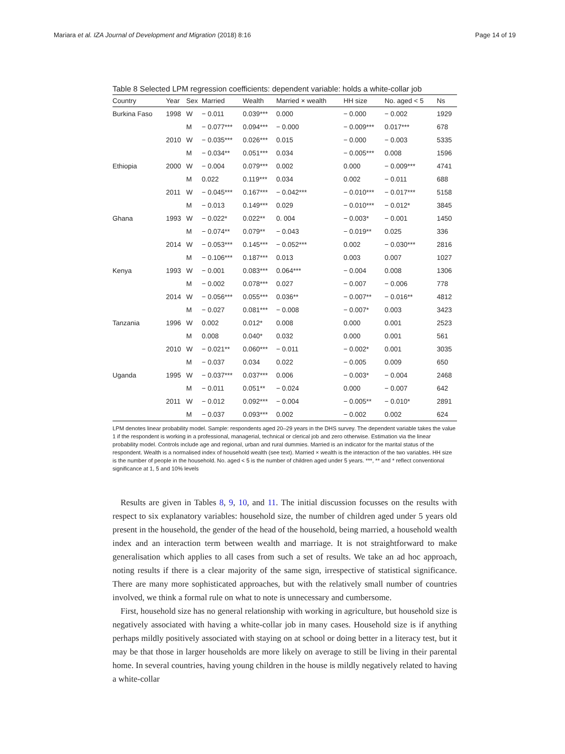Mariara et al. IZA Journal of Development and Migration (2018) 8:16 Page 14 of 19
Table 8 Selected LPM regression coefficients: dependent variable: holds a white-collar job
| Country | Year | Sex | Married | Wealth | Married × wealth | HH size | No. aged < 5 | Ns |
| --- | --- | --- | --- | --- | --- | --- | --- | --- |
| Burkina Faso | 1998 | W | − 0.011 | 0.039*** | 0.000 | − 0.000 | − 0.002 | 1929 |
| | | M | − 0.077*** | 0.094*** | − 0.000 | − 0.009*** | 0.017*** | 678 |
| | 2010 | W | − 0.035*** | 0.026*** | 0.015 | − 0.000 | − 0.003 | 5335 |
| | | M | − 0.034** | 0.051*** | 0.034 | − 0.005*** | 0.008 | 1596 |
| Ethiopia | 2000 | W | − 0.004 | 0.079*** | 0.002 | 0.000 | − 0.009*** | 4741 |
| | | M | 0.022 | 0.119*** | 0.034 | 0.002 | − 0.011 | 688 |
| | 2011 | W | − 0.045*** | 0.167*** | − 0.042*** | − 0.010*** | − 0.017*** | 5158 |
| | | M | − 0.013 | 0.149*** | 0.029 | − 0.010*** | − 0.012* | 3845 |
| Ghana | 1993 | W | − 0.022* | 0.022** | 0. 004 | − 0.003* | − 0.001 | 1450 |
| | | M | − 0.074** | 0.079** | − 0.043 | − 0.019** | 0.025 | 336 |
| | 2014 | W | − 0.053*** | 0.145*** | − 0.052*** | 0.002 | − 0.030*** | 2816 |
| | | M | − 0.106*** | 0.187*** | 0.013 | 0.003 | 0.007 | 1027 |
| Kenya | 1993 | W | − 0.001 | 0.083*** | 0.064*** | − 0.004 | 0.008 | 1306 |
| | | M | − 0.002 | 0.078*** | 0.027 | − 0.007 | − 0.006 | 778 |
| | 2014 | W | − 0.056*** | 0.055*** | 0.036** | − 0.007** | − 0.016** | 4812 |
| | | M | − 0.027 | 0.081*** | − 0.008 | − 0.007* | 0.003 | 3423 |
| Tanzania | 1996 | W | 0.002 | 0.012* | 0.008 | 0.000 | 0.001 | 2523 |
| | | M | 0.008 | 0.040* | 0.032 | 0.000 | 0.001 | 561 |
| | 2010 | W | − 0.021** | 0.060*** | − 0.011 | − 0.002* | 0.001 | 3035 |
| | | M | − 0.037 | 0.034 | 0.022 | − 0.005 | 0.009 | 650 |
| Uganda | 1995 | W | − 0.037*** | 0.037*** | 0.006 | − 0.003* | − 0.004 | 2468 |
| | | M | − 0.011 | 0.051** | − 0.024 | 0.000 | − 0.007 | 642 |
| | 2011 | W | − 0.012 | 0.092*** | − 0.004 | − 0.005** | − 0.010* | 2891 |
| | | M | − 0.037 | 0.093*** | 0.002 | − 0.002 | 0.002 | 624 |
LPM denotes linear probability model. Sample: respondents aged 20–29 years in the DHS survey. The dependent variable takes the value 1 if the respondent is working in a professional, managerial, technical or clerical job and zero otherwise. Estimation via the linear probability model. Controls include age and regional, urban and rural dummies. Married is an indicator for the marital status of the respondent. Wealth is a normalised index of household wealth (see text). Married × wealth is the interaction of the two variables. HH size is the number of people in the household. No. aged < 5 is the number of children aged under 5 years. ***, ** and * reflect conventional significance at 1, 5 and 10% levels
Results are given in Tables 8, 9, 10, and 11. The initial discussion focusses on the results with respect to six explanatory variables: household size, the number of children aged under 5 years old present in the household, the gender of the head of the household, being married, a household wealth index and an interaction term between wealth and marriage. It is not straightforward to make generalisation which applies to all cases from such a set of results. We take an ad hoc approach, noting results if there is a clear majority of the same sign, irrespective of statistical significance. There are many more sophisticated approaches, but with the relatively small number of countries involved, we think a formal rule on what to note is unnecessary and cumbersome.
First, household size has no general relationship with working in agriculture, but household size is negatively associated with having a white-collar job in many cases. Household size is if anything perhaps mildly positively associated with staying on at school or doing better in a literacy test, but it may be that those in larger households are more likely on average to still be living in their parental home. In several countries, having young children in the house is mildly negatively related to having a white-collar